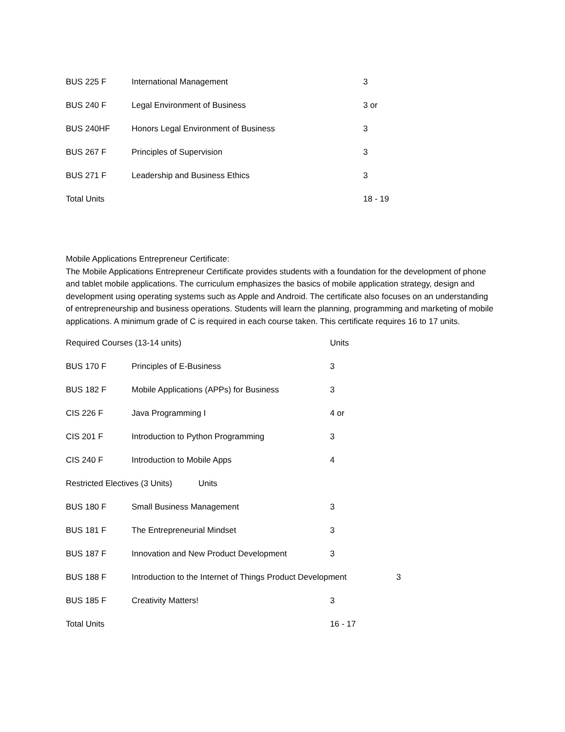BUS 225 F International Management 3
BUS 240 F Legal Environment of Business 3 or
BUS 240HF Honors Legal Environment of Business 3
BUS 267 F Principles of Supervision 3
BUS 271 F Leadership and Business Ethics 3
Total Units 18 - 19
Mobile Applications Entrepreneur Certificate:
The Mobile Applications Entrepreneur Certificate provides students with a foundation for the development of phone and tablet mobile applications. The curriculum emphasizes the basics of mobile application strategy, design and development using operating systems such as Apple and Android. The certificate also focuses on an understanding of entrepreneurship and business operations. Students will learn the planning, programming and marketing of mobile applications. A minimum grade of C is required in each course taken. This certificate requires 16 to 17 units.
Required Courses (13-14 units) Units
BUS 170 F Principles of E-Business 3
BUS 182 F Mobile Applications (APPs) for Business 3
CIS 226 F Java Programming I 4 or
CIS 201 F Introduction to Python Programming 3
CIS 240 F Introduction to Mobile Apps 4
Restricted Electives (3 Units) Units
BUS 180 F Small Business Management 3
BUS 181 F The Entrepreneurial Mindset 3
BUS 187 F Innovation and New Product Development 3
BUS 188 F Introduction to the Internet of Things Product Development 3
BUS 185 F Creativity Matters! 3
Total Units 16 - 17